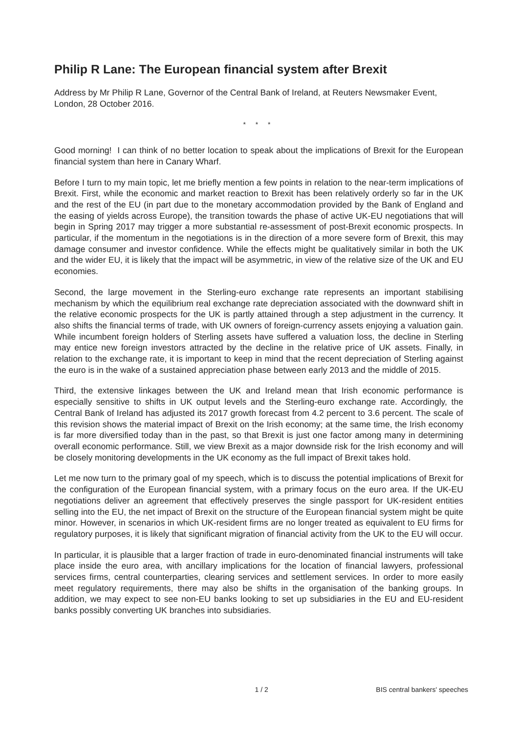Philip R Lane: The European financial system after Brexit
Address by Mr Philip R Lane, Governor of the Central Bank of Ireland, at Reuters Newsmaker Event, London, 28 October 2016.
* * *
Good morning! I can think of no better location to speak about the implications of Brexit for the European financial system than here in Canary Wharf.
Before I turn to my main topic, let me briefly mention a few points in relation to the near-term implications of Brexit. First, while the economic and market reaction to Brexit has been relatively orderly so far in the UK and the rest of the EU (in part due to the monetary accommodation provided by the Bank of England and the easing of yields across Europe), the transition towards the phase of active UK-EU negotiations that will begin in Spring 2017 may trigger a more substantial re-assessment of post-Brexit economic prospects. In particular, if the momentum in the negotiations is in the direction of a more severe form of Brexit, this may damage consumer and investor confidence. While the effects might be qualitatively similar in both the UK and the wider EU, it is likely that the impact will be asymmetric, in view of the relative size of the UK and EU economies.
Second, the large movement in the Sterling-euro exchange rate represents an important stabilising mechanism by which the equilibrium real exchange rate depreciation associated with the downward shift in the relative economic prospects for the UK is partly attained through a step adjustment in the currency. It also shifts the financial terms of trade, with UK owners of foreign-currency assets enjoying a valuation gain. While incumbent foreign holders of Sterling assets have suffered a valuation loss, the decline in Sterling may entice new foreign investors attracted by the decline in the relative price of UK assets. Finally, in relation to the exchange rate, it is important to keep in mind that the recent depreciation of Sterling against the euro is in the wake of a sustained appreciation phase between early 2013 and the middle of 2015.
Third, the extensive linkages between the UK and Ireland mean that Irish economic performance is especially sensitive to shifts in UK output levels and the Sterling-euro exchange rate. Accordingly, the Central Bank of Ireland has adjusted its 2017 growth forecast from 4.2 percent to 3.6 percent. The scale of this revision shows the material impact of Brexit on the Irish economy; at the same time, the Irish economy is far more diversified today than in the past, so that Brexit is just one factor among many in determining overall economic performance. Still, we view Brexit as a major downside risk for the Irish economy and will be closely monitoring developments in the UK economy as the full impact of Brexit takes hold.
Let me now turn to the primary goal of my speech, which is to discuss the potential implications of Brexit for the configuration of the European financial system, with a primary focus on the euro area. If the UK-EU negotiations deliver an agreement that effectively preserves the single passport for UK-resident entities selling into the EU, the net impact of Brexit on the structure of the European financial system might be quite minor. However, in scenarios in which UK-resident firms are no longer treated as equivalent to EU firms for regulatory purposes, it is likely that significant migration of financial activity from the UK to the EU will occur.
In particular, it is plausible that a larger fraction of trade in euro-denominated financial instruments will take place inside the euro area, with ancillary implications for the location of financial lawyers, professional services firms, central counterparties, clearing services and settlement services. In order to more easily meet regulatory requirements, there may also be shifts in the organisation of the banking groups. In addition, we may expect to see non-EU banks looking to set up subsidiaries in the EU and EU-resident banks possibly converting UK branches into subsidiaries.
1 / 2 BIS central bankers' speeches